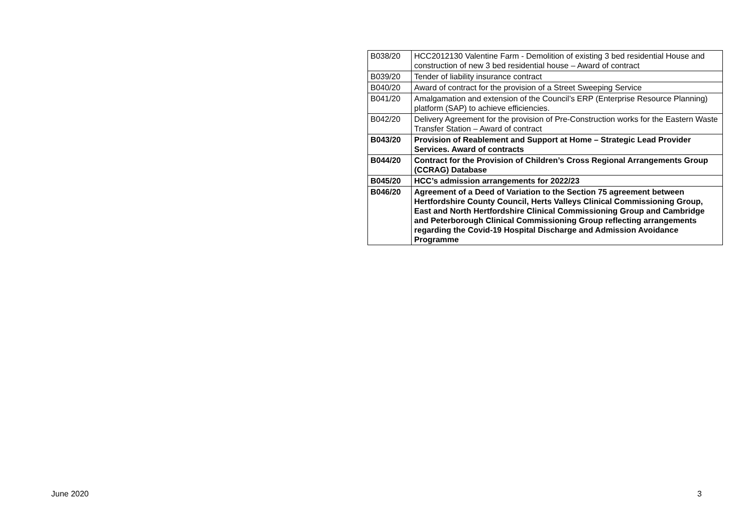| B038/20 | HCC2012130 Valentine Farm - Demolition of existing 3 bed residential House and construction of new 3 bed residential house – Award of contract |
| B039/20 | Tender of liability insurance contract |
| B040/20 | Award of contract for the provision of a Street Sweeping Service |
| B041/20 | Amalgamation and extension of the Council’s ERP (Enterprise Resource Planning) platform (SAP) to achieve efficiencies. |
| B042/20 | Delivery Agreement for the provision of Pre-Construction works for the Eastern Waste Transfer Station – Award of contract |
| B043/20 | Provision of Reablement and Support at Home – Strategic Lead Provider Services. Award of contracts |
| B044/20 | Contract for the Provision of Children’s Cross Regional Arrangements Group (CCRAG) Database |
| B045/20 | HCC’s admission arrangements for 2022/23 |
| B046/20 | Agreement of a Deed of Variation to the Section 75 agreement between Hertfordshire County Council, Herts Valleys Clinical Commissioning Group, East and North Hertfordshire Clinical Commissioning Group and Cambridge and Peterborough Clinical Commissioning Group reflecting arrangements regarding the Covid-19 Hospital Discharge and Admission Avoidance Programme |
June 2020 3